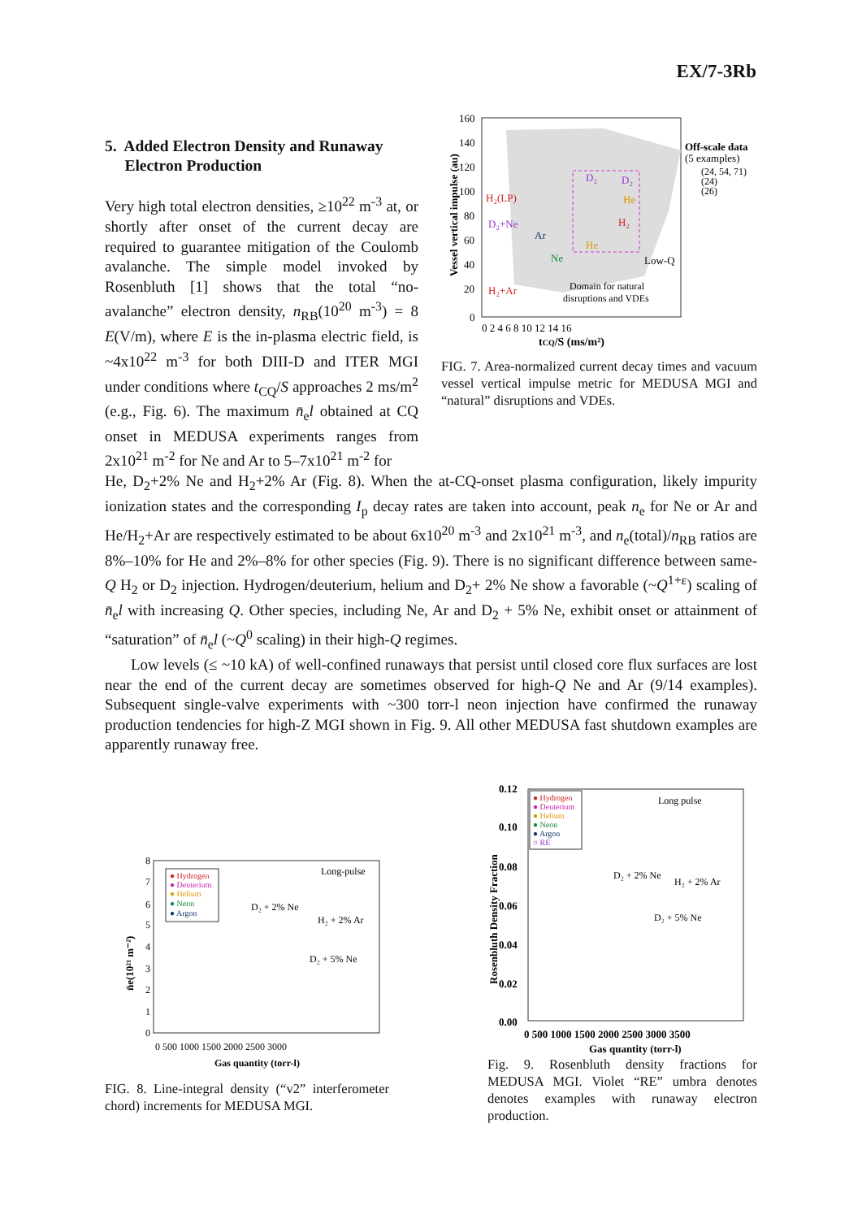EX/7-3Rb
5. Added Electron Density and Runaway
Electron Production
Very high total electron densities, ≥10<sup>22</sup> m<sup>-3</sup> at, or shortly after onset of the current decay are required to guarantee mitigation of the Coulomb avalanche. The simple model invoked by Rosenbluth [1] shows that the total “no-avalanche” electron density, n<sub>RB</sub>(10<sup>20</sup> m<sup>-3</sup>) = 8 E(V/m), where E is the in-plasma electric field, is ~4x10<sup>22</sup> m<sup>-3</sup> for both DIII-D and ITER MGI under conditions where t<sub>CQ</sub>/S approaches 2 ms/m<sup>2</sup> (e.g., Fig. 6). The maximum n̄<sub>e</sub>l obtained at CQ onset in MEDUSA experiments ranges from 2x10<sup>21</sup> m<sup>-2</sup> for Ne and Ar to 5–7x10<sup>21</sup> m<sup>-2</sup> for
Vessel vertical impulse (au)
160
140
120
100
80
60
40
20
0
0 2 4 6 8 10 12 14 16
tCQ/S (ms/m²)
Off-scale data
(5 examples)
(24, 54, 71)
(24)
(26)
H₂(LP)
D₂+Ne
Ar
Ne
H₂+Ar
D₂
D₂
He
H₂
He
Low-Q
Domain for natural
disruptions and VDEs
FIG. 7. Area-normalized current decay times and vacuum vessel vertical impulse metric for MEDUSA MGI and “natural” disruptions and VDEs.
He, D<sub>2</sub>+2% Ne and H<sub>2</sub>+2% Ar (Fig. 8). When the at-CQ-onset plasma configuration, likely impurity ionization states and the corresponding I<sub>p</sub> decay rates are taken into account, peak n<sub>e</sub> for Ne or Ar and He/H<sub>2</sub>+Ar are respectively estimated to be about 6x10<sup>20</sup> m<sup>-3</sup> and 2x10<sup>21</sup> m<sup>-3</sup>, and n<sub>e</sub>(total)/n<sub>RB</sub> ratios are 8%–10% for He and 2%–8% for other species (Fig. 9). There is no significant difference between same-Q H<sub>2</sub> or D<sub>2</sub> injection. Hydrogen/deuterium, helium and D<sub>2</sub>+ 2% Ne show a favorable (~Q<sup>1+ε</sup>) scaling of n̄<sub>e</sub>l with increasing Q. Other species, including Ne, Ar and D<sub>2</sub> + 5% Ne, exhibit onset or attainment of “saturation” of n̄<sub>e</sub>l (~Q<sup>0</sup> scaling) in their high-Q regimes.
Low levels (≤ ~10 kA) of well-confined runaways that persist until closed core flux surfaces are lost near the end of the current decay are sometimes observed for high-Q Ne and Ar (9/14 examples). Subsequent single-valve experiments with ~300 torr-l neon injection have confirmed the runaway production tendencies for high-Z MGI shown in Fig. 9. All other MEDUSA fast shutdown examples are apparently runaway free.
n̄e(10²¹ m⁻²)
8
7
6
5
4
3
2
1
0
0 500 1000 1500 2000 2500 3000
Gas quantity (torr-l)
● Hydrogen
● Deuterium
● Helium
● Neon
● Argon
Long-pulse
D₂ + 2% Ne
H₂ + 2% Ar
D₂ + 5% Ne
FIG. 8. Line-integral density (“v2” interferometer chord) increments for MEDUSA MGI.
Rosenbluth Density Fraction
0.12
0.10
0.08
0.06
0.04
0.02
0.00
0 500 1000 1500 2000 2500 3000 3500
Gas quantity (torr-l)
● Hydrogen
● Deuterium
● Helium
● Neon
● Argon
○ RE
Long pulse
D₂ + 2% Ne
H₂ + 2% Ar
D₂ + 5% Ne
Fig. 9. Rosenbluth density fractions for MEDUSA MGI. Violet “RE” umbra denotes denotes examples with runaway electron production.